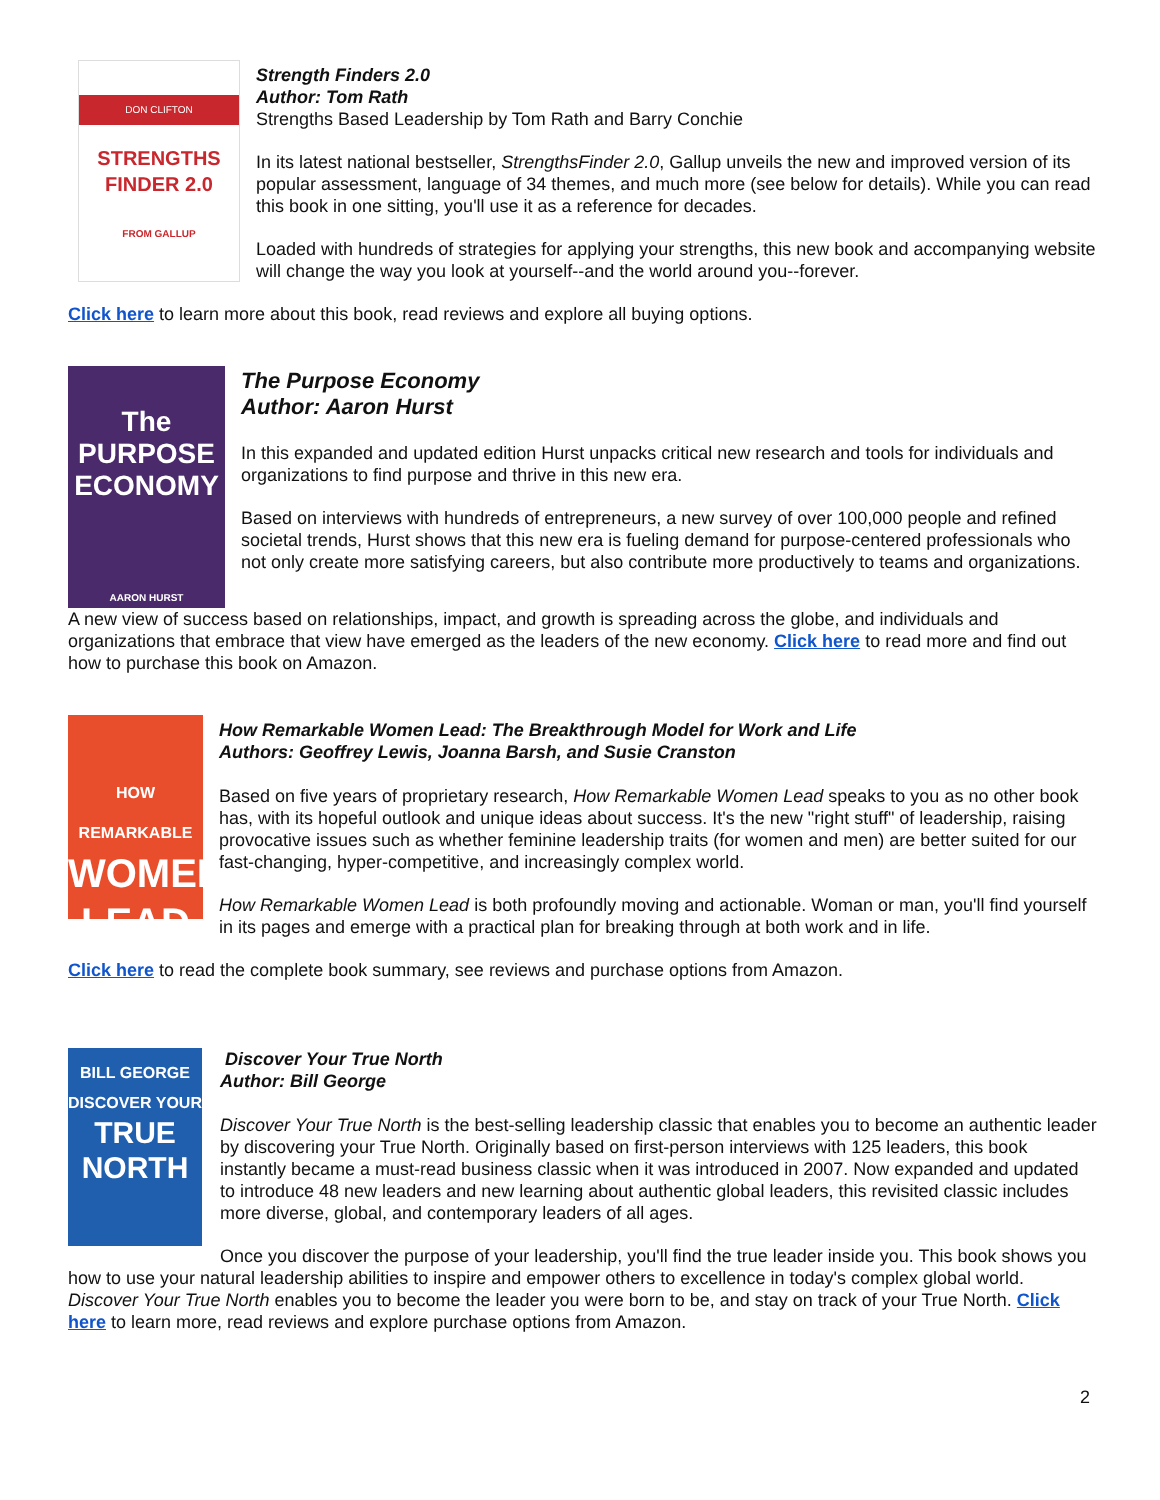DON CLIFTON
STRENGTHS
FINDER 2.0
FROM GALLUP
Strength Finders 2.0
Author: Tom Rath
Strengths Based Leadership by Tom Rath and Barry Conchie
In its latest national bestseller, StrengthsFinder 2.0, Gallup unveils the new and improved version of its popular assessment, language of 34 themes, and much more (see below for details). While you can read this book in one sitting, you'll use it as a reference for decades.
Loaded with hundreds of strategies for applying your strengths, this new book and accompanying website will change the way you look at yourself--and the world around you--forever.
Click here to learn more about this book, read reviews and explore all buying options.
The PURPOSE ECONOMY
AARON HURST
The Purpose Economy
Author: Aaron Hurst
In this expanded and updated edition Hurst unpacks critical new research and tools for individuals and organizations to find purpose and thrive in this new era.
Based on interviews with hundreds of entrepreneurs, a new survey of over 100,000 people and refined societal trends, Hurst shows that this new era is fueling demand for purpose-centered professionals who not only create more satisfying careers, but also contribute more productively to teams and organizations.
A new view of success based on relationships, impact, and growth is spreading across the globe, and individuals and organizations that embrace that view have emerged as the leaders of the new economy. Click here to read more and find out how to purchase this book on Amazon.
HOW REMARKABLE
WOMEN
LEAD
How Remarkable Women Lead: The Breakthrough Model for Work and Life
Authors: Geoffrey Lewis, Joanna Barsh, and Susie Cranston
Based on five years of proprietary research, How Remarkable Women Lead speaks to you as no other book has, with its hopeful outlook and unique ideas about success. It's the new "right stuff" of leadership, raising provocative issues such as whether feminine leadership traits (for women and men) are better suited for our fast-changing, hyper-competitive, and increasingly complex world.
How Remarkable Women Lead is both profoundly moving and actionable. Woman or man, you'll find yourself in its pages and emerge with a practical plan for breaking through at both work and in life.
Click here to read the complete book summary, see reviews and purchase options from Amazon.
BILL GEORGE
DISCOVER YOUR
TRUE
NORTH
Discover Your True North
Author: Bill George
Discover Your True North is the best-selling leadership classic that enables you to become an authentic leader by discovering your True North. Originally based on first-person interviews with 125 leaders, this book instantly became a must-read business classic when it was introduced in 2007. Now expanded and updated to introduce 48 new leaders and new learning about authentic global leaders, this revisited classic includes more diverse, global, and contemporary leaders of all ages.
Once you discover the purpose of your leadership, you'll find the true leader inside you. This book shows you how to use your natural leadership abilities to inspire and empower others to excellence in today's complex global world. Discover Your True North enables you to become the leader you were born to be, and stay on track of your True North. Click here to learn more, read reviews and explore purchase options from Amazon.
2